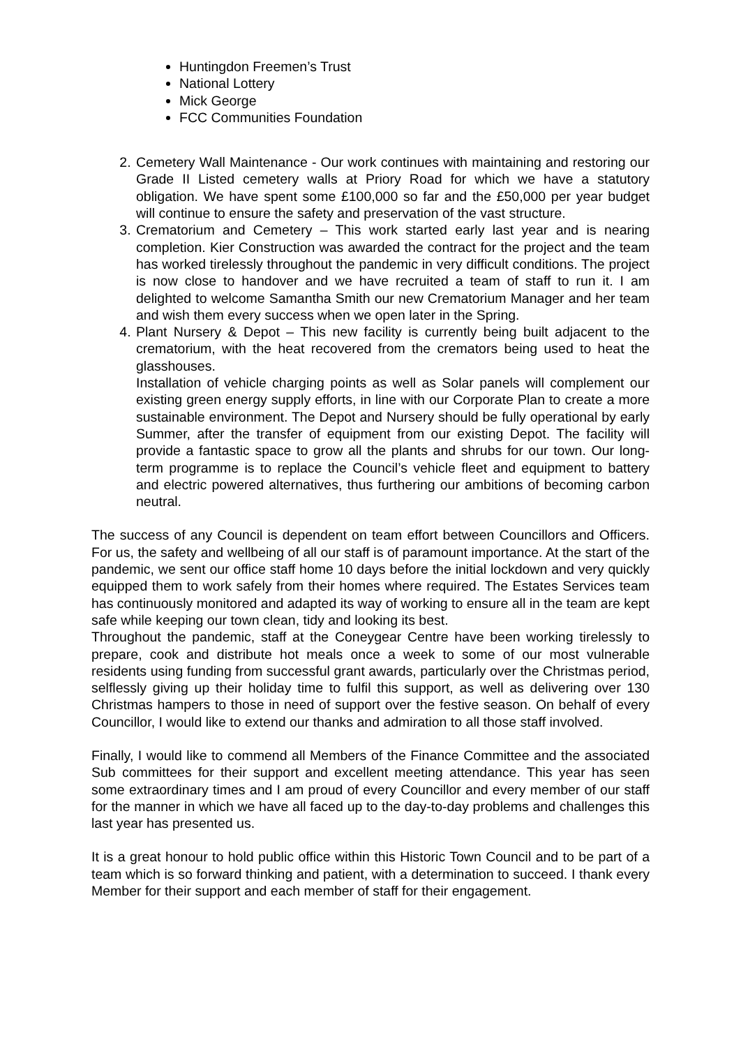Huntingdon Freemen’s Trust
National Lottery
Mick George
FCC Communities Foundation
2. Cemetery Wall Maintenance - Our work continues with maintaining and restoring our Grade II Listed cemetery walls at Priory Road for which we have a statutory obligation. We have spent some £100,000 so far and the £50,000 per year budget will continue to ensure the safety and preservation of the vast structure.
3. Crematorium and Cemetery – This work started early last year and is nearing completion. Kier Construction was awarded the contract for the project and the team has worked tirelessly throughout the pandemic in very difficult conditions. The project is now close to handover and we have recruited a team of staff to run it. I am delighted to welcome Samantha Smith our new Crematorium Manager and her team and wish them every success when we open later in the Spring.
4. Plant Nursery & Depot – This new facility is currently being built adjacent to the crematorium, with the heat recovered from the cremators being used to heat the glasshouses.
Installation of vehicle charging points as well as Solar panels will complement our existing green energy supply efforts, in line with our Corporate Plan to create a more sustainable environment. The Depot and Nursery should be fully operational by early Summer, after the transfer of equipment from our existing Depot. The facility will provide a fantastic space to grow all the plants and shrubs for our town. Our long-term programme is to replace the Council’s vehicle fleet and equipment to battery and electric powered alternatives, thus furthering our ambitions of becoming carbon neutral.
The success of any Council is dependent on team effort between Councillors and Officers. For us, the safety and wellbeing of all our staff is of paramount importance. At the start of the pandemic, we sent our office staff home 10 days before the initial lockdown and very quickly equipped them to work safely from their homes where required. The Estates Services team has continuously monitored and adapted its way of working to ensure all in the team are kept safe while keeping our town clean, tidy and looking its best.
Throughout the pandemic, staff at the Coneygear Centre have been working tirelessly to prepare, cook and distribute hot meals once a week to some of our most vulnerable residents using funding from successful grant awards, particularly over the Christmas period, selflessly giving up their holiday time to fulfil this support, as well as delivering over 130 Christmas hampers to those in need of support over the festive season. On behalf of every Councillor, I would like to extend our thanks and admiration to all those staff involved.
Finally, I would like to commend all Members of the Finance Committee and the associated Sub committees for their support and excellent meeting attendance. This year has seen some extraordinary times and I am proud of every Councillor and every member of our staff for the manner in which we have all faced up to the day-to-day problems and challenges this last year has presented us.
It is a great honour to hold public office within this Historic Town Council and to be part of a team which is so forward thinking and patient, with a determination to succeed. I thank every Member for their support and each member of staff for their engagement.